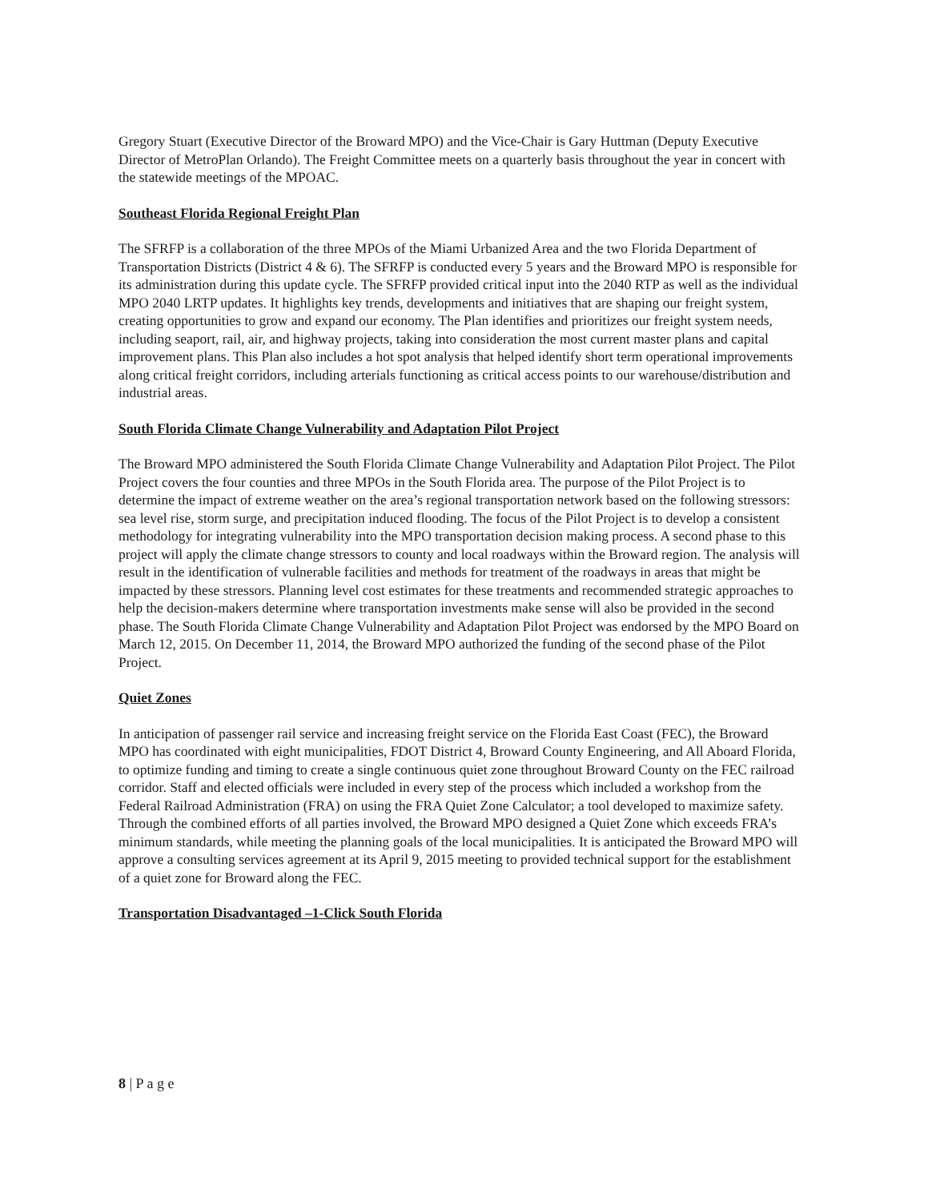Gregory Stuart (Executive Director of the Broward MPO) and the Vice-Chair is Gary Huttman (Deputy Executive Director of MetroPlan Orlando). The Freight Committee meets on a quarterly basis throughout the year in concert with the statewide meetings of the MPOAC.
Southeast Florida Regional Freight Plan
The SFRFP is a collaboration of the three MPOs of the Miami Urbanized Area and the two Florida Department of Transportation Districts (District 4 & 6). The SFRFP is conducted every 5 years and the Broward MPO is responsible for its administration during this update cycle. The SFRFP provided critical input into the 2040 RTP as well as the individual MPO 2040 LRTP updates. It highlights key trends, developments and initiatives that are shaping our freight system, creating opportunities to grow and expand our economy. The Plan identifies and prioritizes our freight system needs, including seaport, rail, air, and highway projects, taking into consideration the most current master plans and capital improvement plans. This Plan also includes a hot spot analysis that helped identify short term operational improvements along critical freight corridors, including arterials functioning as critical access points to our warehouse/distribution and industrial areas.
South Florida Climate Change Vulnerability and Adaptation Pilot Project
The Broward MPO administered the South Florida Climate Change Vulnerability and Adaptation Pilot Project. The Pilot Project covers the four counties and three MPOs in the South Florida area. The purpose of the Pilot Project is to determine the impact of extreme weather on the area’s regional transportation network based on the following stressors: sea level rise, storm surge, and precipitation induced flooding. The focus of the Pilot Project is to develop a consistent methodology for integrating vulnerability into the MPO transportation decision making process. A second phase to this project will apply the climate change stressors to county and local roadways within the Broward region. The analysis will result in the identification of vulnerable facilities and methods for treatment of the roadways in areas that might be impacted by these stressors. Planning level cost estimates for these treatments and recommended strategic approaches to help the decision-makers determine where transportation investments make sense will also be provided in the second phase. The South Florida Climate Change Vulnerability and Adaptation Pilot Project was endorsed by the MPO Board on March 12, 2015. On December 11, 2014, the Broward MPO authorized the funding of the second phase of the Pilot Project.
Quiet Zones
In anticipation of passenger rail service and increasing freight service on the Florida East Coast (FEC), the Broward MPO has coordinated with eight municipalities, FDOT District 4, Broward County Engineering, and All Aboard Florida, to optimize funding and timing to create a single continuous quiet zone throughout Broward County on the FEC railroad corridor. Staff and elected officials were included in every step of the process which included a workshop from the Federal Railroad Administration (FRA) on using the FRA Quiet Zone Calculator; a tool developed to maximize safety. Through the combined efforts of all parties involved, the Broward MPO designed a Quiet Zone which exceeds FRA’s minimum standards, while meeting the planning goals of the local municipalities. It is anticipated the Broward MPO will approve a consulting services agreement at its April 9, 2015 meeting to provided technical support for the establishment of a quiet zone for Broward along the FEC.
Transportation Disadvantaged –1-Click South Florida
8 | P a g e